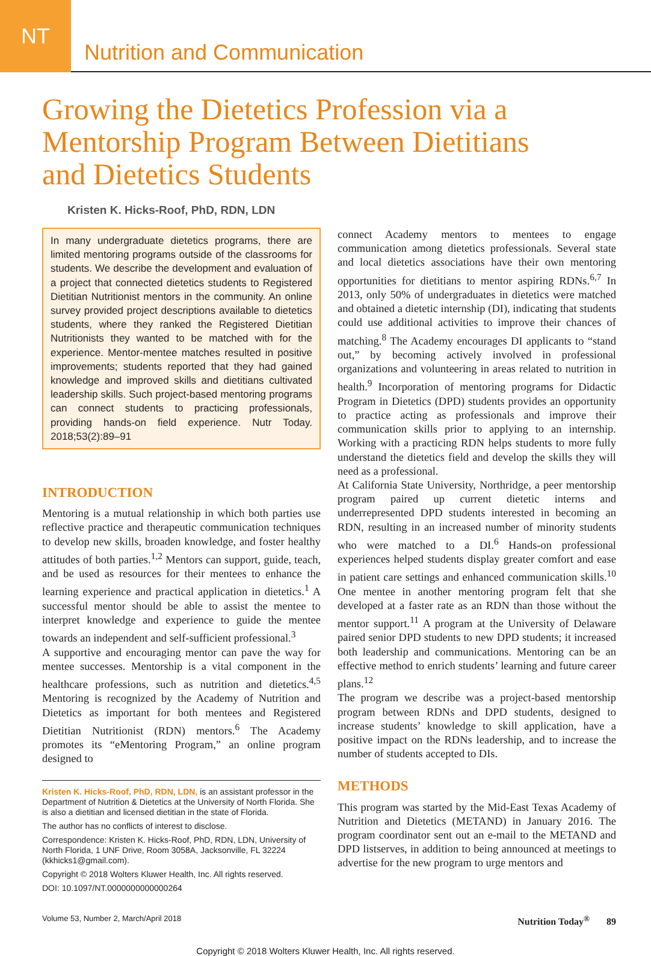NT
Nutrition and Communication
Growing the Dietetics Profession via a
Mentorship Program Between Dietitians
and Dietetics Students
Kristen K. Hicks-Roof, PhD, RDN, LDN
In many undergraduate dietetics programs, there are limited mentoring programs outside of the classrooms for students. We describe the development and evaluation of a project that connected dietetics students to Registered Dietitian Nutritionist mentors in the community. An online survey provided project descriptions available to dietetics students, where they ranked the Registered Dietitian Nutritionists they wanted to be matched with for the experience. Mentor-mentee matches resulted in positive improvements; students reported that they had gained knowledge and improved skills and dietitians cultivated leadership skills. Such project-based mentoring programs can connect students to practicing professionals, providing hands-on field experience. Nutr Today. 2018;53(2):89–91
INTRODUCTION
Mentoring is a mutual relationship in which both parties use reflective practice and therapeutic communication techniques to develop new skills, broaden knowledge, and foster healthy attitudes of both parties.<sup>1,2</sup> Mentors can support, guide, teach, and be used as resources for their mentees to enhance the learning experience and practical application in dietetics.<sup>1</sup> A successful mentor should be able to assist the mentee to interpret knowledge and experience to guide the mentee towards an independent and self-sufficient professional.<sup>3</sup>
A supportive and encouraging mentor can pave the way for mentee successes. Mentorship is a vital component in the healthcare professions, such as nutrition and dietetics.<sup>4,5</sup> Mentoring is recognized by the Academy of Nutrition and Dietetics as important for both mentees and Registered Dietitian Nutritionist (RDN) mentors.<sup>6</sup> The Academy promotes its “eMentoring Program,” an online program designed to
Kristen K. Hicks-Roof, PhD, RDN, LDN, is an assistant professor in the Department of Nutrition & Dietetics at the University of North Florida. She is also a dietitian and licensed dietitian in the state of Florida.
The author has no conflicts of interest to disclose.
Correspondence: Kristen K. Hicks-Roof, PhD, RDN, LDN, University of North Florida, 1 UNF Drive, Room 3058A, Jacksonville, FL 32224 (kkhicks1@gmail.com).
Copyright © 2018 Wolters Kluwer Health, Inc. All rights reserved.
DOI: 10.1097/NT.0000000000000264
connect Academy mentors to mentees to engage communication among dietetics professionals. Several state and local dietetics associations have their own mentoring opportunities for dietitians to mentor aspiring RDNs.<sup>6,7</sup> In 2013, only 50% of undergraduates in dietetics were matched and obtained a dietetic internship (DI), indicating that students could use additional activities to improve their chances of matching.<sup>8</sup> The Academy encourages DI applicants to “stand out,” by becoming actively involved in professional organizations and volunteering in areas related to nutrition in health.<sup>9</sup> Incorporation of mentoring programs for Didactic Program in Dietetics (DPD) students provides an opportunity to practice acting as professionals and improve their communication skills prior to applying to an internship. Working with a practicing RDN helps students to more fully understand the dietetics field and develop the skills they will need as a professional.
At California State University, Northridge, a peer mentorship program paired up current dietetic interns and underrepresented DPD students interested in becoming an RDN, resulting in an increased number of minority students who were matched to a DI.<sup>6</sup> Hands-on professional experiences helped students display greater comfort and ease in patient care settings and enhanced communication skills.<sup>10</sup> One mentee in another mentoring program felt that she developed at a faster rate as an RDN than those without the mentor support.<sup>11</sup> A program at the University of Delaware paired senior DPD students to new DPD students; it increased both leadership and communications. Mentoring can be an effective method to enrich students’ learning and future career plans.<sup>12</sup>
The program we describe was a project-based mentorship program between RDNs and DPD students, designed to increase students’ knowledge to skill application, have a positive impact on the RDNs leadership, and to increase the number of students accepted to DIs.
METHODS
This program was started by the Mid-East Texas Academy of Nutrition and Dietetics (METAND) in January 2016. The program coordinator sent out an e-mail to the METAND and DPD listserves, in addition to being announced at meetings to advertise for the new program to urge mentors and
Volume 53, Number 2, March/April 2018 Nutrition Today<sup>®</sup> 89
Copyright © 2018 Wolters Kluwer Health, Inc. All rights reserved.